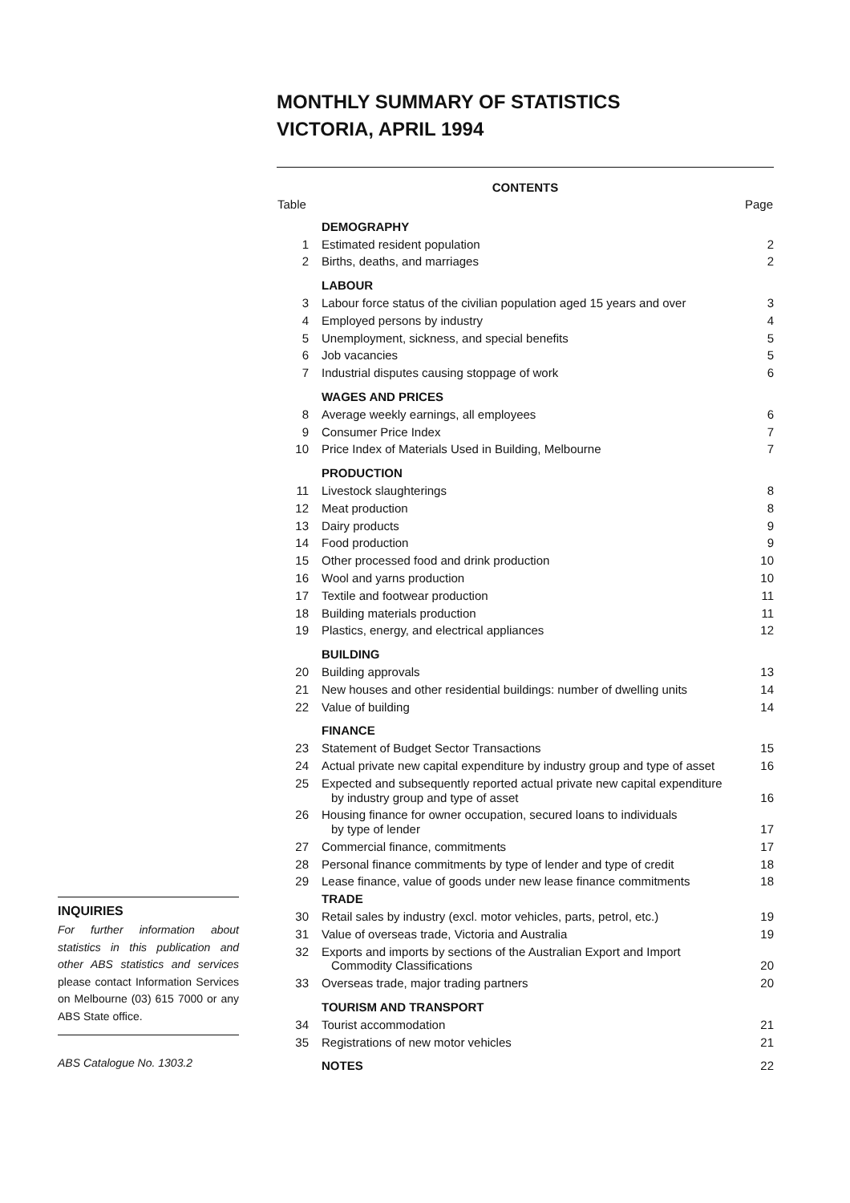INQUIRIES
For further information about statistics in this publication and other ABS statistics and services please contact Information Services on Melbourne (03) 615 7000 or any ABS State office.
ABS Catalogue No. 1303.2
MONTHLY SUMMARY OF STATISTICS
VICTORIA, APRIL 1994
| CONTENTS | | |
| Table | | Page |
| | DEMOGRAPHY | |
| 1 | Estimated resident population | 2 |
| 2 | Births, deaths, and marriages | 2 |
| | LABOUR | |
| 3 | Labour force status of the civilian population aged 15 years and over | 3 |
| 4 | Employed persons by industry | 4 |
| 5 | Unemployment, sickness, and special benefits | 5 |
| 6 | Job vacancies | 5 |
| 7 | Industrial disputes causing stoppage of work | 6 |
| | WAGES AND PRICES | |
| 8 | Average weekly earnings, all employees | 6 |
| 9 | Consumer Price Index | 7 |
| 10 | Price Index of Materials Used in Building, Melbourne | 7 |
| | PRODUCTION | |
| 11 | Livestock slaughterings | 8 |
| 12 | Meat production | 8 |
| 13 | Dairy products | 9 |
| 14 | Food production | 9 |
| 15 | Other processed food and drink production | 10 |
| 16 | Wool and yarns production | 10 |
| 17 | Textile and footwear production | 11 |
| 18 | Building materials production | 11 |
| 19 | Plastics, energy, and electrical appliances | 12 |
| | BUILDING | |
| 20 | Building approvals | 13 |
| 21 | New houses and other residential buildings: number of dwelling units | 14 |
| 22 | Value of building | 14 |
| | FINANCE | |
| 23 | Statement of Budget Sector Transactions | 15 |
| 24 | Actual private new capital expenditure by industry group and type of asset | 16 |
| 25 | Expected and subsequently reported actual private new capital expenditure by industry group and type of asset | 16 |
| 26 | Housing finance for owner occupation, secured loans to individuals by type of lender | 17 |
| 27 | Commercial finance, commitments | 17 |
| 28 | Personal finance commitments by type of lender and type of credit | 18 |
| 29 | Lease finance, value of goods under new lease finance commitments | 18 |
| | TRADE | |
| 30 | Retail sales by industry (excl. motor vehicles, parts, petrol, etc.) | 19 |
| 31 | Value of overseas trade, Victoria and Australia | 19 |
| 32 | Exports and imports by sections of the Australian Export and Import Commodity Classifications | 20 |
| 33 | Overseas trade, major trading partners | 20 |
| | TOURISM AND TRANSPORT | |
| 34 | Tourist accommodation | 21 |
| 35 | Registrations of new motor vehicles | 21 |
| | NOTES | 22 |